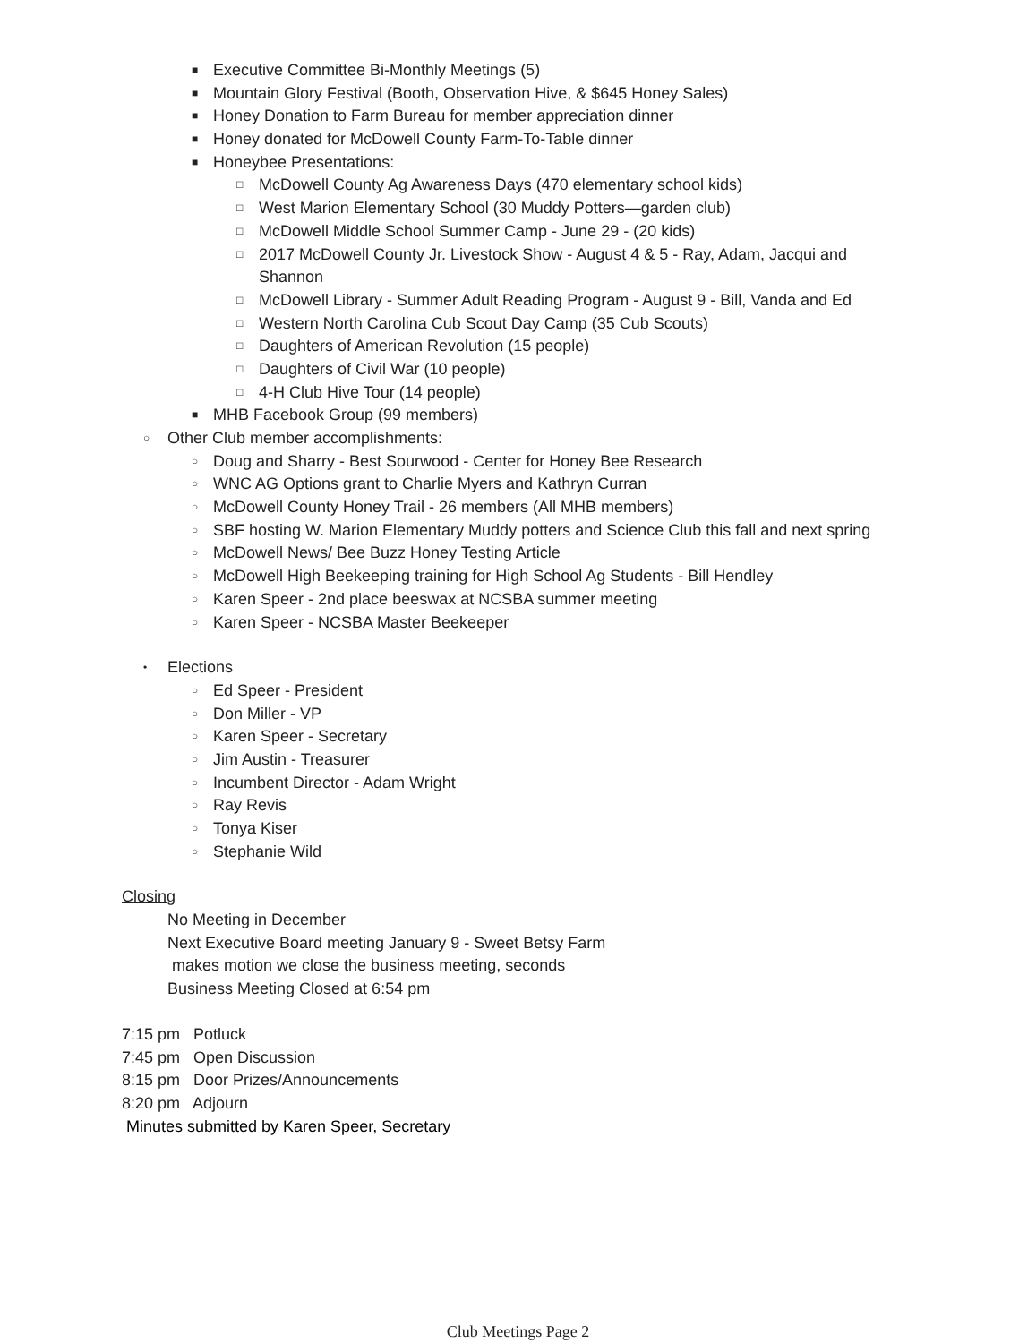■ Executive Committee Bi-Monthly Meetings (5)
■ Mountain Glory Festival (Booth, Observation Hive, & $645 Honey Sales)
■ Honey Donation to Farm Bureau for member appreciation dinner
■ Honey donated for McDowell County Farm-To-Table dinner
■ Honeybee Presentations:
□ McDowell County Ag Awareness Days (470 elementary school kids)
□ West Marion Elementary School (30 Muddy Potters—garden club)
□ McDowell Middle School Summer Camp - June 29 - (20 kids)
□ 2017 McDowell County Jr. Livestock Show - August 4 & 5 - Ray, Adam, Jacqui and
Shannon
□ McDowell Library - Summer Adult Reading Program - August 9 - Bill, Vanda and Ed
□ Western North Carolina Cub Scout Day Camp (35 Cub Scouts)
□ Daughters of American Revolution (15 people)
□ Daughters of Civil War (10 people)
□ 4-H Club Hive Tour (14 people)
■ MHB Facebook Group (99 members)
○ Other Club member accomplishments:
○ Doug and Sharry - Best Sourwood - Center for Honey Bee Research
○ WNC AG Options grant to Charlie Myers and Kathryn Curran
○ McDowell County Honey Trail - 26 members (All MHB members)
○ SBF hosting W. Marion Elementary Muddy potters and Science Club this fall and next spring
○ McDowell News/ Bee Buzz Honey Testing Article
○ McDowell High Beekeeping training for High School Ag Students - Bill Hendley
○ Karen Speer - 2nd place beeswax at NCSBA summer meeting
○ Karen Speer - NCSBA Master Beekeeper
• Elections
○ Ed Speer - President
○ Don Miller - VP
○ Karen Speer - Secretary
○ Jim Austin - Treasurer
○ Incumbent Director - Adam Wright
○ Ray Revis
○ Tonya Kiser
○ Stephanie Wild
Closing
No Meeting in December
Next Executive Board meeting January 9 - Sweet Betsy Farm
makes motion we close the business meeting, seconds
Business Meeting Closed at 6:54 pm
7:15 pm Potluck
7:45 pm Open Discussion
8:15 pm Door Prizes/Announcements
8:20 pm Adjourn
Minutes submitted by Karen Speer, Secretary
Club Meetings Page 2